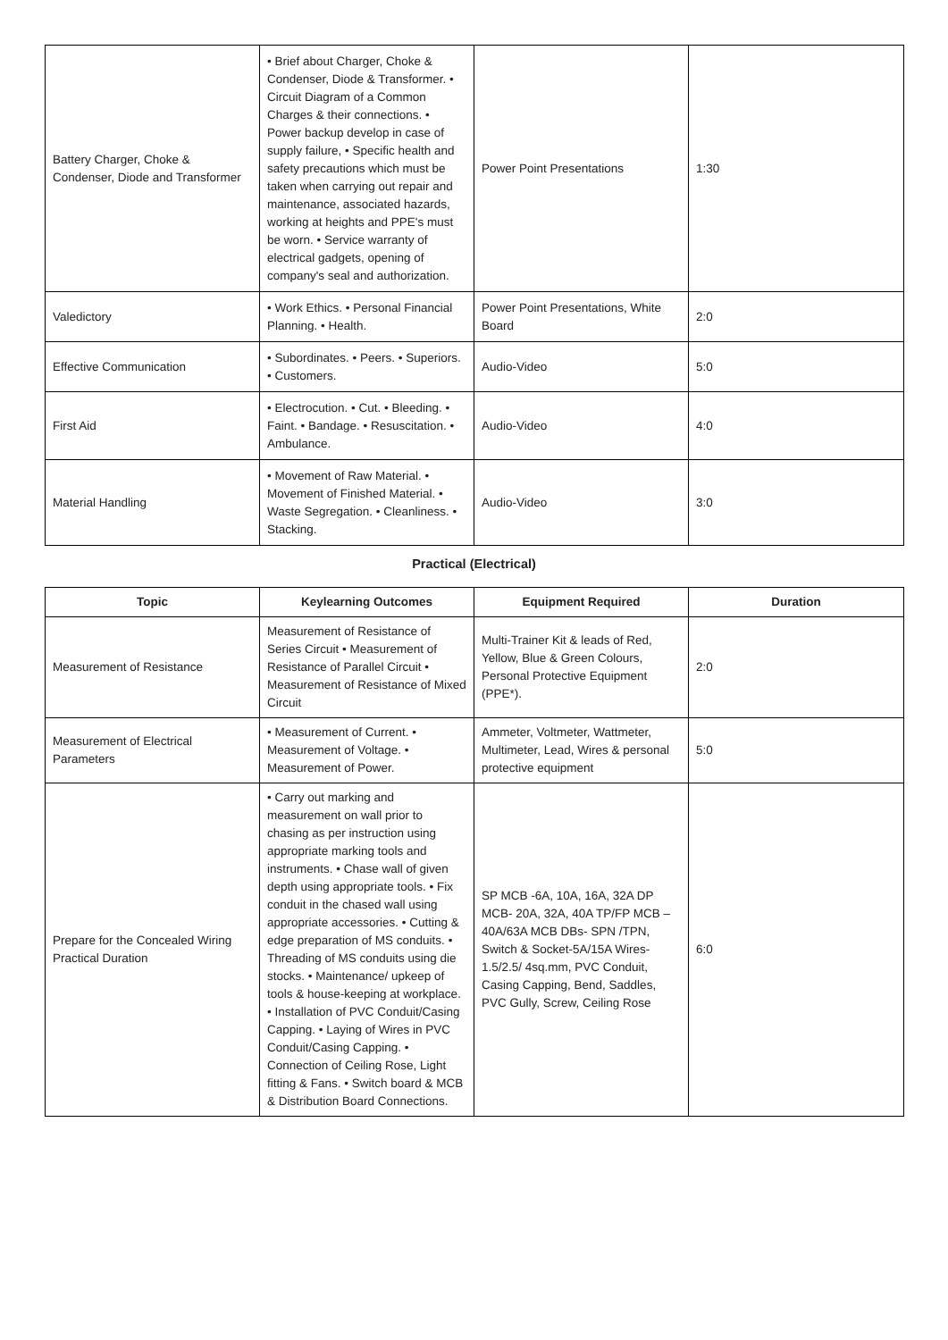| Battery Charger, Choke & Condenser, Diode and Transformer | • Brief about Charger, Choke & Condenser, Diode & Transformer. • Circuit Diagram of a Common Charges & their connections. • Power backup develop in case of supply failure, • Specific health and safety precautions which must be taken when carrying out repair and maintenance, associated hazards, working at heights and PPE's must be worn. • Service warranty of electrical gadgets, opening of company's seal and authorization. | Power Point Presentations | 1:30 |
| Valedictory | • Work Ethics. • Personal Financial Planning. • Health. | Power Point Presentations, White Board | 2:0 |
| Effective Communication | • Subordinates. • Peers. • Superiors. • Customers. | Audio-Video | 5:0 |
| First Aid | • Electrocution. • Cut. • Bleeding. • Faint. • Bandage. • Resuscitation. • Ambulance. | Audio-Video | 4:0 |
| Material Handling | • Movement of Raw Material. • Movement of Finished Material. • Waste Segregation. • Cleanliness. • Stacking. | Audio-Video | 3:0 |
Practical (Electrical)
| Topic | Keylearning Outcomes | Equipment Required | Duration |
| --- | --- | --- | --- |
| Measurement of Resistance | Measurement of Resistance of Series Circuit • Measurement of Resistance of Parallel Circuit • Measurement of Resistance of Mixed Circuit | Multi-Trainer Kit & leads of Red, Yellow, Blue & Green Colours, Personal Protective Equipment (PPE*). | 2:0 |
| Measurement of Electrical Parameters | • Measurement of Current. • Measurement of Voltage. • Measurement of Power. | Ammeter, Voltmeter, Wattmeter, Multimeter, Lead, Wires & personal protective equipment | 5:0 |
| Prepare for the Concealed Wiring Practical Duration | • Carry out marking and measurement on wall prior to chasing as per instruction using appropriate marking tools and instruments. • Chase wall of given depth using appropriate tools. • Fix conduit in the chased wall using appropriate accessories. • Cutting & edge preparation of MS conduits. • Threading of MS conduits using die stocks. • Maintenance/ upkeep of tools & house-keeping at workplace. • Installation of PVC Conduit/Casing Capping. • Laying of Wires in PVC Conduit/Casing Capping. • Connection of Ceiling Rose, Light fitting & Fans. • Switch board & MCB & Distribution Board Connections. | SP MCB -6A, 10A, 16A, 32A DP MCB- 20A, 32A, 40A TP/FP MCB – 40A/63A MCB DBs- SPN /TPN, Switch & Socket-5A/15A Wires-1.5/2.5/ 4sq.mm, PVC Conduit, Casing Capping, Bend, Saddles, PVC Gully, Screw, Ceiling Rose | 6:0 |